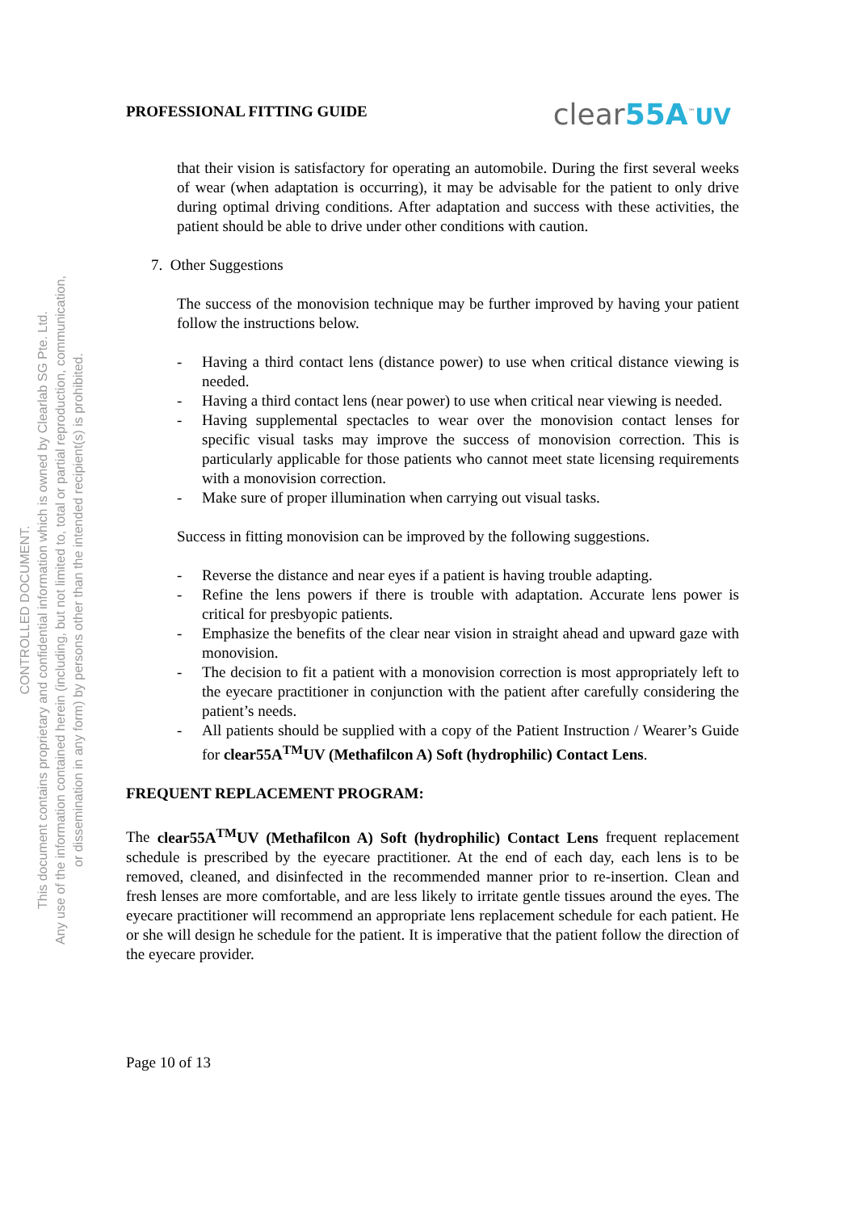CONTROLLED DOCUMENT.
This document contains proprietary and confidential information which is owned by Clearlab SG Pte. Ltd.
Any use of the information contained herein (including, but not limited to, total or partial reproduction, communication,
or dissemination in any form) by persons other than the intended recipient(s) is prohibited.
PROFESSIONAL FITTING GUIDE clear55A<sup>™</sup>UV
that their vision is satisfactory for operating an automobile. During the first several weeks of wear (when adaptation is occurring), it may be advisable for the patient to only drive during optimal driving conditions. After adaptation and success with these activities, the patient should be able to drive under other conditions with caution.
7. Other Suggestions
The success of the monovision technique may be further improved by having your patient follow the instructions below.
- Having a third contact lens (distance power) to use when critical distance viewing is needed.
- Having a third contact lens (near power) to use when critical near viewing is needed.
- Having supplemental spectacles to wear over the monovision contact lenses for specific visual tasks may improve the success of monovision correction. This is particularly applicable for those patients who cannot meet state licensing requirements with a monovision correction.
- Make sure of proper illumination when carrying out visual tasks.
Success in fitting monovision can be improved by the following suggestions.
- Reverse the distance and near eyes if a patient is having trouble adapting.
- Refine the lens powers if there is trouble with adaptation. Accurate lens power is critical for presbyopic patients.
- Emphasize the benefits of the clear near vision in straight ahead and upward gaze with monovision.
- The decision to fit a patient with a monovision correction is most appropriately left to the eyecare practitioner in conjunction with the patient after carefully considering the patient’s needs.
- All patients should be supplied with a copy of the Patient Instruction / Wearer’s Guide for clear55A<sup>TM</sup>UV (Methafilcon A) Soft (hydrophilic) Contact Lens.
FREQUENT REPLACEMENT PROGRAM:
The clear55A<sup>TM</sup>UV (Methafilcon A) Soft (hydrophilic) Contact Lens frequent replacement schedule is prescribed by the eyecare practitioner. At the end of each day, each lens is to be removed, cleaned, and disinfected in the recommended manner prior to re-insertion. Clean and fresh lenses are more comfortable, and are less likely to irritate gentle tissues around the eyes. The eyecare practitioner will recommend an appropriate lens replacement schedule for each patient. He or she will design he schedule for the patient. It is imperative that the patient follow the direction of the eyecare provider.
Page 10 of 13